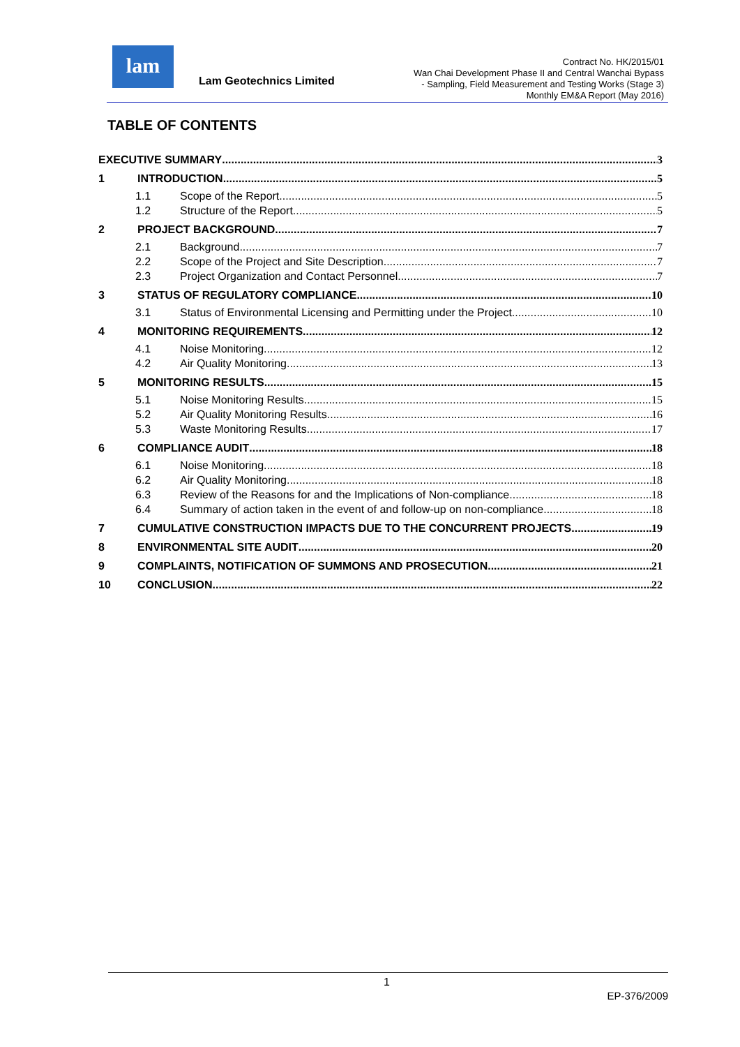lam
Lam Geotechnics Limited
Contract No. HK/2015/01
Wan Chai Development Phase II and Central Wanchai Bypass
- Sampling, Field Measurement and Testing Works (Stage 3)
Monthly EM&A Report (May 2016)
TABLE OF CONTENTS
EXECUTIVE SUMMARY 3
1 INTRODUCTION 5
1.1 Scope of the Report 5
1.2 Structure of the Report 5
2 PROJECT BACKGROUND 7
2.1 Background 7
2.2 Scope of the Project and Site Description 7
2.3 Project Organization and Contact Personnel 7
3 STATUS OF REGULATORY COMPLIANCE 10
3.1 Status of Environmental Licensing and Permitting under the Project 10
4 MONITORING REQUIREMENTS 12
4.1 Noise Monitoring 12
4.2 Air Quality Monitoring 13
5 MONITORING RESULTS 15
5.1 Noise Monitoring Results 15
5.2 Air Quality Monitoring Results 16
5.3 Waste Monitoring Results 17
6 COMPLIANCE AUDIT 18
6.1 Noise Monitoring 18
6.2 Air Quality Monitoring 18
6.3 Review of the Reasons for and the Implications of Non-compliance 18
6.4 Summary of action taken in the event of and follow-up on non-compliance 18
7 CUMULATIVE CONSTRUCTION IMPACTS DUE TO THE CONCURRENT PROJECTS 19
8 ENVIRONMENTAL SITE AUDIT 20
9 COMPLAINTS, NOTIFICATION OF SUMMONS AND PROSECUTION 21
10 CONCLUSION 22
1
EP-376/2009